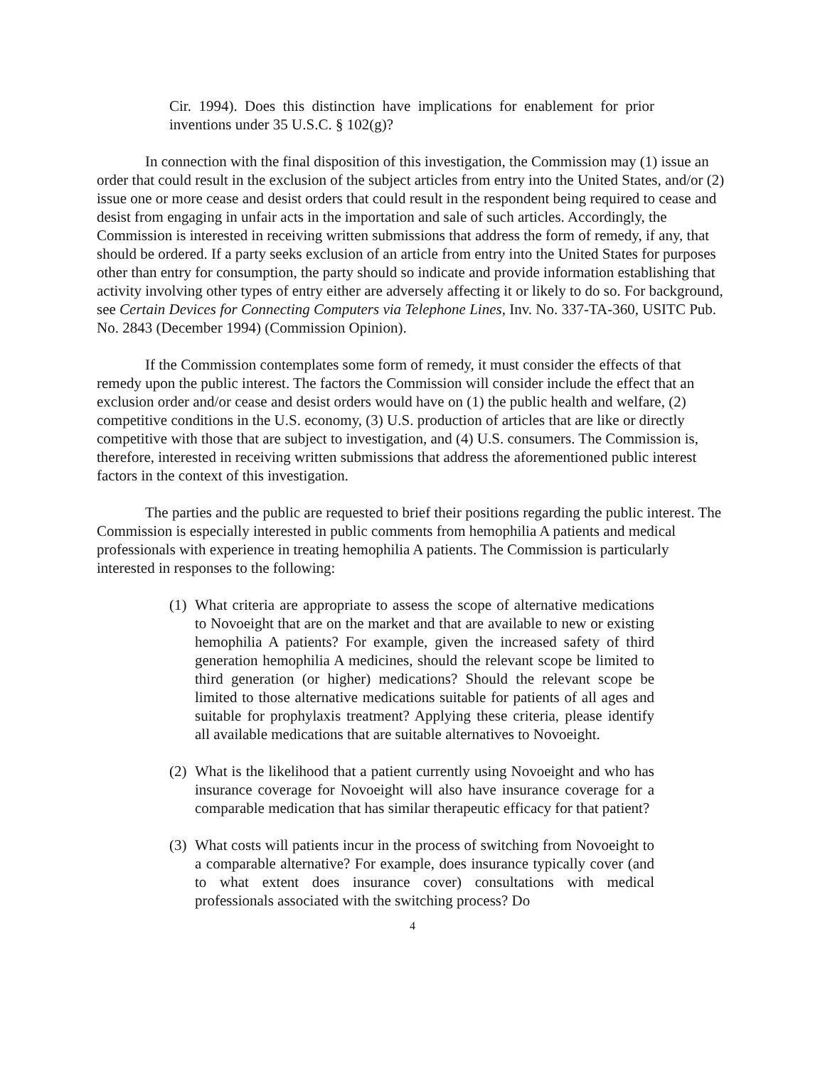Cir. 1994). Does this distinction have implications for enablement for prior inventions under 35 U.S.C. § 102(g)?
In connection with the final disposition of this investigation, the Commission may (1) issue an order that could result in the exclusion of the subject articles from entry into the United States, and/or (2) issue one or more cease and desist orders that could result in the respondent being required to cease and desist from engaging in unfair acts in the importation and sale of such articles. Accordingly, the Commission is interested in receiving written submissions that address the form of remedy, if any, that should be ordered. If a party seeks exclusion of an article from entry into the United States for purposes other than entry for consumption, the party should so indicate and provide information establishing that activity involving other types of entry either are adversely affecting it or likely to do so. For background, see Certain Devices for Connecting Computers via Telephone Lines, Inv. No. 337-TA-360, USITC Pub. No. 2843 (December 1994) (Commission Opinion).
If the Commission contemplates some form of remedy, it must consider the effects of that remedy upon the public interest. The factors the Commission will consider include the effect that an exclusion order and/or cease and desist orders would have on (1) the public health and welfare, (2) competitive conditions in the U.S. economy, (3) U.S. production of articles that are like or directly competitive with those that are subject to investigation, and (4) U.S. consumers. The Commission is, therefore, interested in receiving written submissions that address the aforementioned public interest factors in the context of this investigation.
The parties and the public are requested to brief their positions regarding the public interest. The Commission is especially interested in public comments from hemophilia A patients and medical professionals with experience in treating hemophilia A patients. The Commission is particularly interested in responses to the following:
(1) What criteria are appropriate to assess the scope of alternative medications to Novoeight that are on the market and that are available to new or existing hemophilia A patients? For example, given the increased safety of third generation hemophilia A medicines, should the relevant scope be limited to third generation (or higher) medications? Should the relevant scope be limited to those alternative medications suitable for patients of all ages and suitable for prophylaxis treatment? Applying these criteria, please identify all available medications that are suitable alternatives to Novoeight.
(2) What is the likelihood that a patient currently using Novoeight and who has insurance coverage for Novoeight will also have insurance coverage for a comparable medication that has similar therapeutic efficacy for that patient?
(3) What costs will patients incur in the process of switching from Novoeight to a comparable alternative? For example, does insurance typically cover (and to what extent does insurance cover) consultations with medical professionals associated with the switching process? Do
4